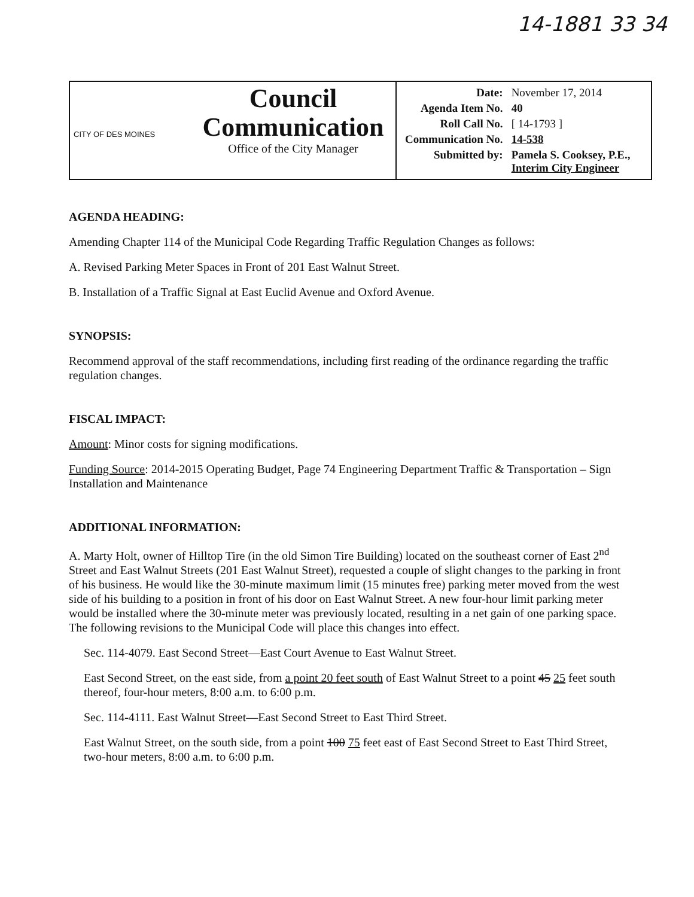14-1881 33 34
| CITY OF DES MOINES | Council Communication Office of the City Manager | / Date: / November 17, 2014 / / Agenda Item No. / 40 / / Roll Call No. / [ 14-1793 ] / / Communication No. / 14-538 / / Submitted by: / Pamela S. Cooksey, P.E., Interim City Engineer / |
AGENDA HEADING:
Amending Chapter 114 of the Municipal Code Regarding Traffic Regulation Changes as follows:
A. Revised Parking Meter Spaces in Front of 201 East Walnut Street.
B. Installation of a Traffic Signal at East Euclid Avenue and Oxford Avenue.
SYNOPSIS:
Recommend approval of the staff recommendations, including first reading of the ordinance regarding the traffic regulation changes.
FISCAL IMPACT:
Amount: Minor costs for signing modifications.
Funding Source: 2014-2015 Operating Budget, Page 74 Engineering Department Traffic & Transportation – Sign Installation and Maintenance
ADDITIONAL INFORMATION:
A. Marty Holt, owner of Hilltop Tire (in the old Simon Tire Building) located on the southeast corner of East 2<sup>nd</sup> Street and East Walnut Streets (201 East Walnut Street), requested a couple of slight changes to the parking in front of his business. He would like the 30-minute maximum limit (15 minutes free) parking meter moved from the west side of his building to a position in front of his door on East Walnut Street. A new four-hour limit parking meter would be installed where the 30-minute meter was previously located, resulting in a net gain of one parking space. The following revisions to the Municipal Code will place this changes into effect.
Sec. 114-4079. East Second Street—East Court Avenue to East Walnut Street.
East Second Street, on the east side, from a point 20 feet south of East Walnut Street to a point 45 25 feet south thereof, four-hour meters, 8:00 a.m. to 6:00 p.m.
Sec. 114-4111. East Walnut Street—East Second Street to East Third Street.
East Walnut Street, on the south side, from a point 100 75 feet east of East Second Street to East Third Street, two-hour meters, 8:00 a.m. to 6:00 p.m.